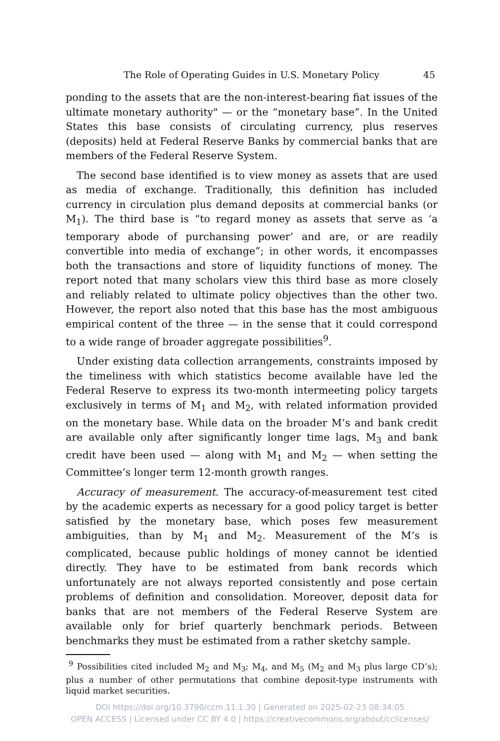The Role of Operating Guides in U.S. Monetary Policy 45
ponding to the assets that are the non-interest-bearing fiat issues of the ultimate monetary authority" — or the “monetary base”. In the United States this base consists of circulating currency, plus reserves (deposits) held at Federal Reserve Banks by commercial banks that are members of the Federal Reserve System.
The second base identified is to view money as assets that are used as media of exchange. Traditionally, this definition has included currency in circulation plus demand deposits at commercial banks (or M<sub>1</sub>). The third base is “to regard money as assets that serve as ‘a temporary abode of purchansing power’ and are, or are readily convertible into media of exchange”; in other words, it encompasses both the transactions and store of liquidity functions of money. The report noted that many scholars view this third base as more closely and reliably related to ultimate policy objectives than the other two. However, the report also noted that this base has the most ambiguous empirical content of the three — in the sense that it could correspond to a wide range of broader aggregate possibilities<sup>9</sup>.
Under existing data collection arrangements, constraints imposed by the timeliness with which statistics become available have led the Federal Reserve to express its two-month intermeeting policy targets exclusively in terms of M<sub>1</sub> and M<sub>2</sub>, with related information provided on the monetary base. While data on the broader M’s and bank credit are available only after significantly longer time lags, M<sub>3</sub> and bank credit have been used — along with M<sub>1</sub> and M<sub>2</sub> — when setting the Committee’s longer term 12-month growth ranges.
Accuracy of measurement. The accuracy-of-measurement test cited by the academic experts as necessary for a good policy target is better satisfied by the monetary base, which poses few measurement ambiguities, than by M<sub>1</sub> and M<sub>2</sub>. Measurement of the M’s is complicated, because public holdings of money cannot be identied directly. They have to be estimated from bank records which unfortunately are not always reported consistently and pose certain problems of definition and consolidation. Moreover, deposit data for banks that are not members of the Federal Reserve System are available only for brief quarterly benchmark periods. Between benchmarks they must be estimated from a rather sketchy sample.
<sup>9</sup> Possibilities cited included M<sub>2</sub> and M<sub>3</sub>; M<sub>4</sub>, and M<sub>5</sub> (M<sub>2</sub> and M<sub>3</sub> plus large CD’s); plus a number of other permutations that combine deposit-type instruments with liquid market securities.
DOI https://doi.org/10.3790/ccm.11.1.30 | Generated on 2025-02-23 08:34:05
OPEN ACCESS | Licensed under CC BY 4.0 | https://creativecommons.org/about/cclicenses/